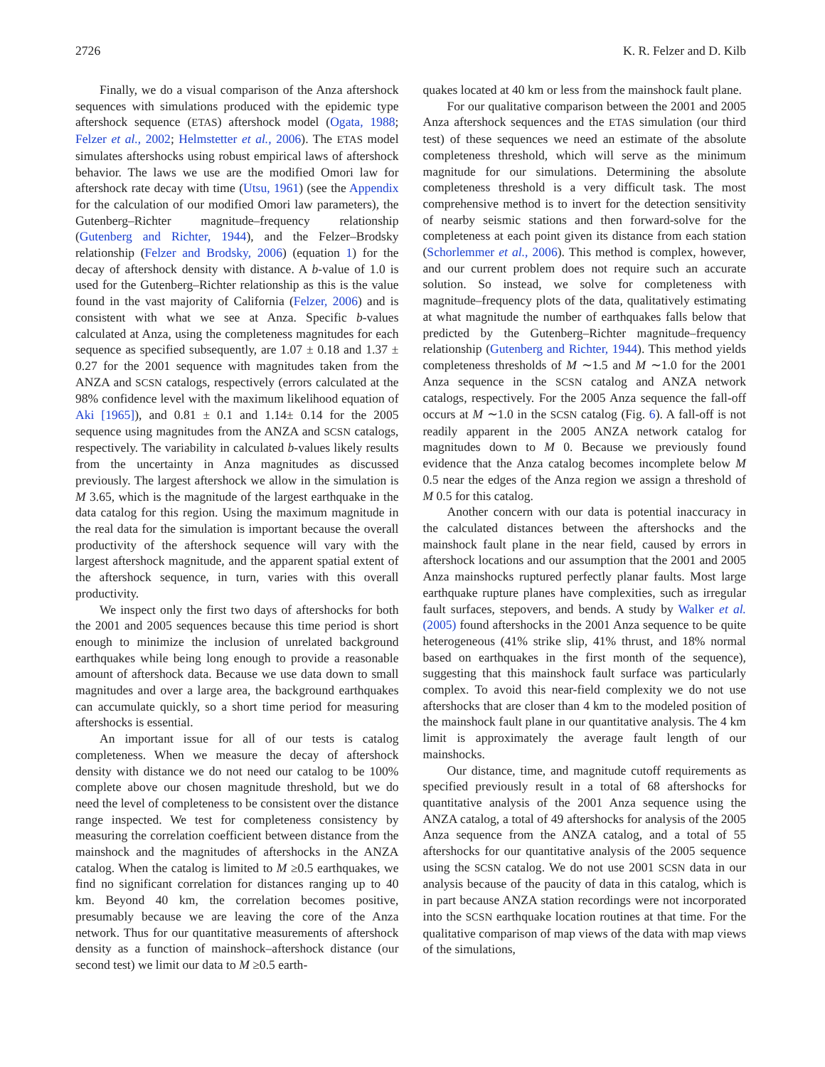2726 K. R. Felzer and D. Kilb
Finally, we do a visual comparison of the Anza aftershock sequences with simulations produced with the epidemic type aftershock sequence (ETAS) aftershock model (Ogata, 1988; Felzer et al., 2002; Helmstetter et al., 2006). The ETAS model simulates aftershocks using robust empirical laws of aftershock behavior. The laws we use are the modified Omori law for aftershock rate decay with time (Utsu, 1961) (see the Appendix for the calculation of our modified Omori law parameters), the Gutenberg–Richter magnitude–frequency relationship (Gutenberg and Richter, 1944), and the Felzer–Brodsky relationship (Felzer and Brodsky, 2006) (equation 1) for the decay of aftershock density with distance. A b-value of 1.0 is used for the Gutenberg–Richter relationship as this is the value found in the vast majority of California (Felzer, 2006) and is consistent with what we see at Anza. Specific b-values calculated at Anza, using the completeness magnitudes for each sequence as specified subsequently, are 1.07 ± 0.18 and 1.37 ± 0.27 for the 2001 sequence with magnitudes taken from the ANZA and SCSN catalogs, respectively (errors calculated at the 98% confidence level with the maximum likelihood equation of Aki [1965]), and 0.81 ± 0.1 and 1.14± 0.14 for the 2005 sequence using magnitudes from the ANZA and SCSN catalogs, respectively. The variability in calculated b-values likely results from the uncertainty in Anza magnitudes as discussed previously. The largest aftershock we allow in the simulation is M 3.65, which is the magnitude of the largest earthquake in the data catalog for this region. Using the maximum magnitude in the real data for the simulation is important because the overall productivity of the aftershock sequence will vary with the largest aftershock magnitude, and the apparent spatial extent of the aftershock sequence, in turn, varies with this overall productivity.
We inspect only the first two days of aftershocks for both the 2001 and 2005 sequences because this time period is short enough to minimize the inclusion of unrelated background earthquakes while being long enough to provide a reasonable amount of aftershock data. Because we use data down to small magnitudes and over a large area, the background earthquakes can accumulate quickly, so a short time period for measuring aftershocks is essential.
An important issue for all of our tests is catalog completeness. When we measure the decay of aftershock density with distance we do not need our catalog to be 100% complete above our chosen magnitude threshold, but we do need the level of completeness to be consistent over the distance range inspected. We test for completeness consistency by measuring the correlation coefficient between distance from the mainshock and the magnitudes of aftershocks in the ANZA catalog. When the catalog is limited to M ≥0.5 earthquakes, we find no significant correlation for distances ranging up to 40 km. Beyond 40 km, the correlation becomes positive, presumably because we are leaving the core of the Anza network. Thus for our quantitative measurements of aftershock density as a function of mainshock–aftershock distance (our second test) we limit our data to M ≥0.5 earth-
quakes located at 40 km or less from the mainshock fault plane.
For our qualitative comparison between the 2001 and 2005 Anza aftershock sequences and the ETAS simulation (our third test) of these sequences we need an estimate of the absolute completeness threshold, which will serve as the minimum magnitude for our simulations. Determining the absolute completeness threshold is a very difficult task. The most comprehensive method is to invert for the detection sensitivity of nearby seismic stations and then forward-solve for the completeness at each point given its distance from each station (Schorlemmer et al., 2006). This method is complex, however, and our current problem does not require such an accurate solution. So instead, we solve for completeness with magnitude–frequency plots of the data, qualitatively estimating at what magnitude the number of earthquakes falls below that predicted by the Gutenberg–Richter magnitude–frequency relationship (Gutenberg and Richter, 1944). This method yields completeness thresholds of M ∼1.5 and M ∼1.0 for the 2001 Anza sequence in the SCSN catalog and ANZA network catalogs, respectively. For the 2005 Anza sequence the fall-off occurs at M ∼1.0 in the SCSN catalog (Fig. 6). A fall-off is not readily apparent in the 2005 ANZA network catalog for magnitudes down to M 0. Because we previously found evidence that the Anza catalog becomes incomplete below M 0.5 near the edges of the Anza region we assign a threshold of M 0.5 for this catalog.
Another concern with our data is potential inaccuracy in the calculated distances between the aftershocks and the mainshock fault plane in the near field, caused by errors in aftershock locations and our assumption that the 2001 and 2005 Anza mainshocks ruptured perfectly planar faults. Most large earthquake rupture planes have complexities, such as irregular fault surfaces, stepovers, and bends. A study by Walker et al. (2005) found aftershocks in the 2001 Anza sequence to be quite heterogeneous (41% strike slip, 41% thrust, and 18% normal based on earthquakes in the first month of the sequence), suggesting that this mainshock fault surface was particularly complex. To avoid this near-field complexity we do not use aftershocks that are closer than 4 km to the modeled position of the mainshock fault plane in our quantitative analysis. The 4 km limit is approximately the average fault length of our mainshocks.
Our distance, time, and magnitude cutoff requirements as specified previously result in a total of 68 aftershocks for quantitative analysis of the 2001 Anza sequence using the ANZA catalog, a total of 49 aftershocks for analysis of the 2005 Anza sequence from the ANZA catalog, and a total of 55 aftershocks for our quantitative analysis of the 2005 sequence using the SCSN catalog. We do not use 2001 SCSN data in our analysis because of the paucity of data in this catalog, which is in part because ANZA station recordings were not incorporated into the SCSN earthquake location routines at that time. For the qualitative comparison of map views of the data with map views of the simulations,